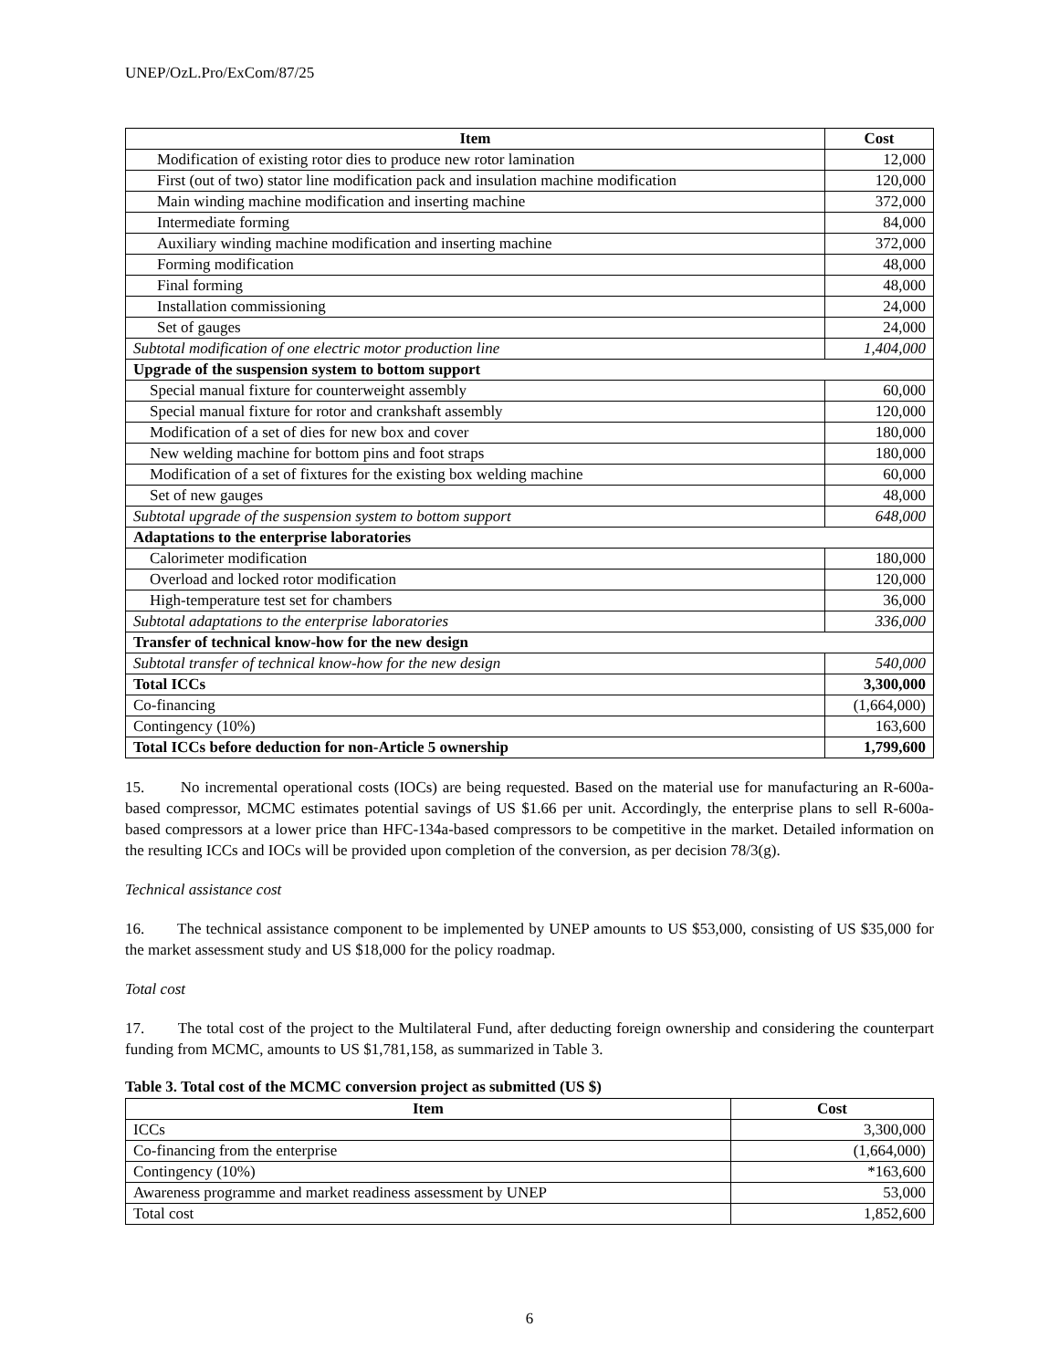UNEP/OzL.Pro/ExCom/87/25
| Item | Cost |
| --- | --- |
| Modification of existing rotor dies to produce new rotor lamination | 12,000 |
| First (out of two) stator line modification pack and insulation machine modification | 120,000 |
| Main winding machine modification and inserting machine | 372,000 |
| Intermediate forming | 84,000 |
| Auxiliary winding machine modification and inserting machine | 372,000 |
| Forming modification | 48,000 |
| Final forming | 48,000 |
| Installation commissioning | 24,000 |
| Set of gauges | 24,000 |
| Subtotal modification of one electric motor production line | 1,404,000 |
| Upgrade of the suspension system to bottom support | |
| Special manual fixture for counterweight assembly | 60,000 |
| Special manual fixture for rotor and crankshaft assembly | 120,000 |
| Modification of a set of dies for new box and cover | 180,000 |
| New welding machine for bottom pins and foot straps | 180,000 |
| Modification of a set of fixtures for the existing box welding machine | 60,000 |
| Set of new gauges | 48,000 |
| Subtotal upgrade of the suspension system to bottom support | 648,000 |
| Adaptations to the enterprise laboratories | |
| Calorimeter modification | 180,000 |
| Overload and locked rotor modification | 120,000 |
| High-temperature test set for chambers | 36,000 |
| Subtotal adaptations to the enterprise laboratories | 336,000 |
| Transfer of technical know-how for the new design | |
| Subtotal transfer of technical know-how for the new design | 540,000 |
| Total ICCs | 3,300,000 |
| Co-financing | (1,664,000) |
| Contingency (10%) | 163,600 |
| Total ICCs before deduction for non-Article 5 ownership | 1,799,600 |
15. No incremental operational costs (IOCs) are being requested. Based on the material use for manufacturing an R-600a-based compressor, MCMC estimates potential savings of US $1.66 per unit. Accordingly, the enterprise plans to sell R-600a-based compressors at a lower price than HFC-134a-based compressors to be competitive in the market. Detailed information on the resulting ICCs and IOCs will be provided upon completion of the conversion, as per decision 78/3(g).
Technical assistance cost
16. The technical assistance component to be implemented by UNEP amounts to US $53,000, consisting of US $35,000 for the market assessment study and US $18,000 for the policy roadmap.
Total cost
17. The total cost of the project to the Multilateral Fund, after deducting foreign ownership and considering the counterpart funding from MCMC, amounts to US $1,781,158, as summarized in Table 3.
Table 3. Total cost of the MCMC conversion project as submitted (US $)
| Item | Cost |
| --- | --- |
| ICCs | 3,300,000 |
| Co-financing from the enterprise | (1,664,000) |
| Contingency (10%) | *163,600 |
| Awareness programme and market readiness assessment by UNEP | 53,000 |
| Total cost | 1,852,600 |
6